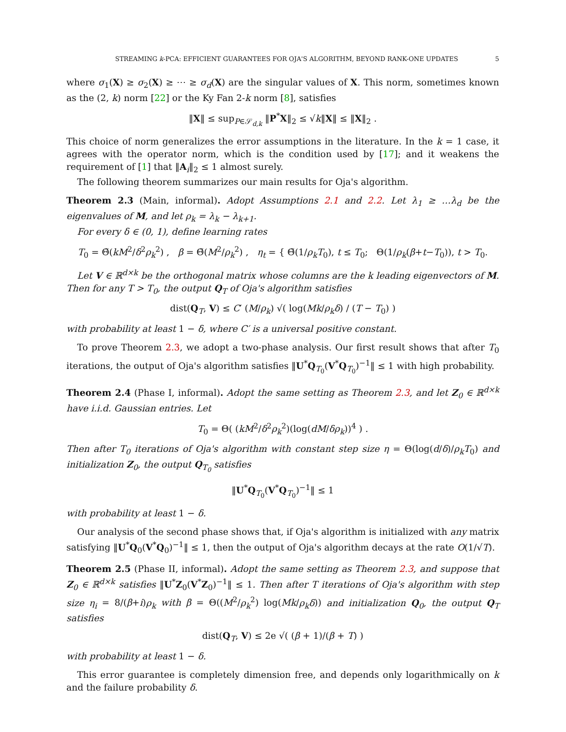STREAMING k-PCA: EFFICIENT GUARANTEES FOR OJA'S ALGORITHM, BEYOND RANK-ONE UPDATES 5
where σ<sub>1</sub>(X) ≥ σ<sub>2</sub>(X) ≥ ⋯ ≥ σ<sub>d</sub>(X) are the singular values of X. This norm, sometimes known as the (2, k) norm [22] or the Ky Fan 2-k norm [8], satisfies
‖X‖ ≤ sup<sub>P∈𝒮<sub>d,k</sub></sub> ‖P<sup>*</sup>X‖<sub>2</sub> ≤ √k‖X‖ ≤ ‖X‖<sub>2</sub> .
This choice of norm generalizes the error assumptions in the literature. In the k = 1 case, it agrees with the operator norm, which is the condition used by [17]; and it weakens the requirement of [1] that ‖A<sub>i</sub>‖<sub>2</sub> ≤ 1 almost surely.
The following theorem summarizes our main results for Oja's algorithm.
Theorem 2.3 (Main, informal). Adopt Assumptions 2.1 and 2.2. Let λ<sub>1</sub> ≥ …λ<sub>d</sub> be the eigenvalues of M, and let ρ<sub>k</sub> = λ<sub>k</sub> − λ<sub>k+1</sub>.
For every δ ∈ (0, 1), define learning rates
T<sub>0</sub> = Θ̃(kM<sup>2</sup>/δ<sup>2</sup>ρ<sub>k</sub><sup>2</sup>) , β = Θ̃(M<sup>2</sup>/ρ<sub>k</sub><sup>2</sup>) , η<sub>t</sub> = { Θ̃(1/ρ<sub>k</sub>T<sub>0</sub>), t ≤ T<sub>0</sub>; Θ(1/ρ<sub>k</sub>(β+t−T<sub>0</sub>)), t > T<sub>0</sub>.
Let V ∈ ℝ<sup>d×k</sup> be the orthogonal matrix whose columns are the k leading eigenvectors of M. Then for any T > T<sub>0</sub>, the output Q<sub>T</sub> of Oja's algorithm satisfies
dist(Q<sub>T</sub>, V) ≤ C′ (M/ρ<sub>k</sub>) √( log(Mk/ρ<sub>k</sub>δ) / (T − T<sub>0</sub>) )
with probability at least 1 − δ, where C′ is a universal positive constant.
To prove Theorem 2.3, we adopt a two-phase analysis. Our first result shows that after T<sub>0</sub> iterations, the output of Oja's algorithm satisfies ‖U<sup>*</sup>Q<sub>T<sub>0</sub></sub>(V<sup>*</sup>Q<sub>T<sub>0</sub></sub>)<sup>−1</sup>‖ ≤ 1 with high probability.
Theorem 2.4 (Phase I, informal). Adopt the same setting as Theorem 2.3, and let Z<sub>0</sub> ∈ ℝ<sup>d×k</sup> have i.i.d. Gaussian entries. Let
T<sub>0</sub> = Θ( (kM<sup>2</sup>/δ<sup>2</sup>ρ<sub>k</sub><sup>2</sup>)(log(dM/δρ<sub>k</sub>))<sup>4</sup> ) .
Then after T<sub>0</sub> iterations of Oja's algorithm with constant step size η = Θ(log(d/δ)/ρ<sub>k</sub>T<sub>0</sub>) and initialization Z<sub>0</sub>, the output Q<sub>T<sub>0</sub></sub> satisfies
‖U<sup>*</sup>Q<sub>T<sub>0</sub></sub>(V<sup>*</sup>Q<sub>T<sub>0</sub></sub>)<sup>−1</sup>‖ ≤ 1
with probability at least 1 − δ.
Our analysis of the second phase shows that, if Oja's algorithm is initialized with any matrix satisfying ‖U<sup>*</sup>Q<sub>0</sub>(V<sup>*</sup>Q<sub>0</sub>)<sup>−1</sup>‖ ≤ 1, then the output of Oja's algorithm decays at the rate O(1/√T).
Theorem 2.5 (Phase II, informal). Adopt the same setting as Theorem 2.3, and suppose that Z<sub>0</sub> ∈ ℝ<sup>d×k</sup> satisfies ‖U<sup>*</sup>Z<sub>0</sub>(V<sup>*</sup>Z<sub>0</sub>)<sup>−1</sup>‖ ≤ 1. Then after T iterations of Oja's algorithm with step size η<sub>i</sub> = 8/(β+i)ρ<sub>k</sub> with β = Θ((M<sup>2</sup>/ρ<sub>k</sub><sup>2</sup>) log(Mk/ρ<sub>k</sub>δ)) and initialization Q<sub>0</sub>, the output Q<sub>T</sub> satisfies
dist(Q<sub>T</sub>, V) ≤ 2e √( (β + 1)/(β + T) )
with probability at least 1 − δ.
This error guarantee is completely dimension free, and depends only logarithmically on k and the failure probability δ.